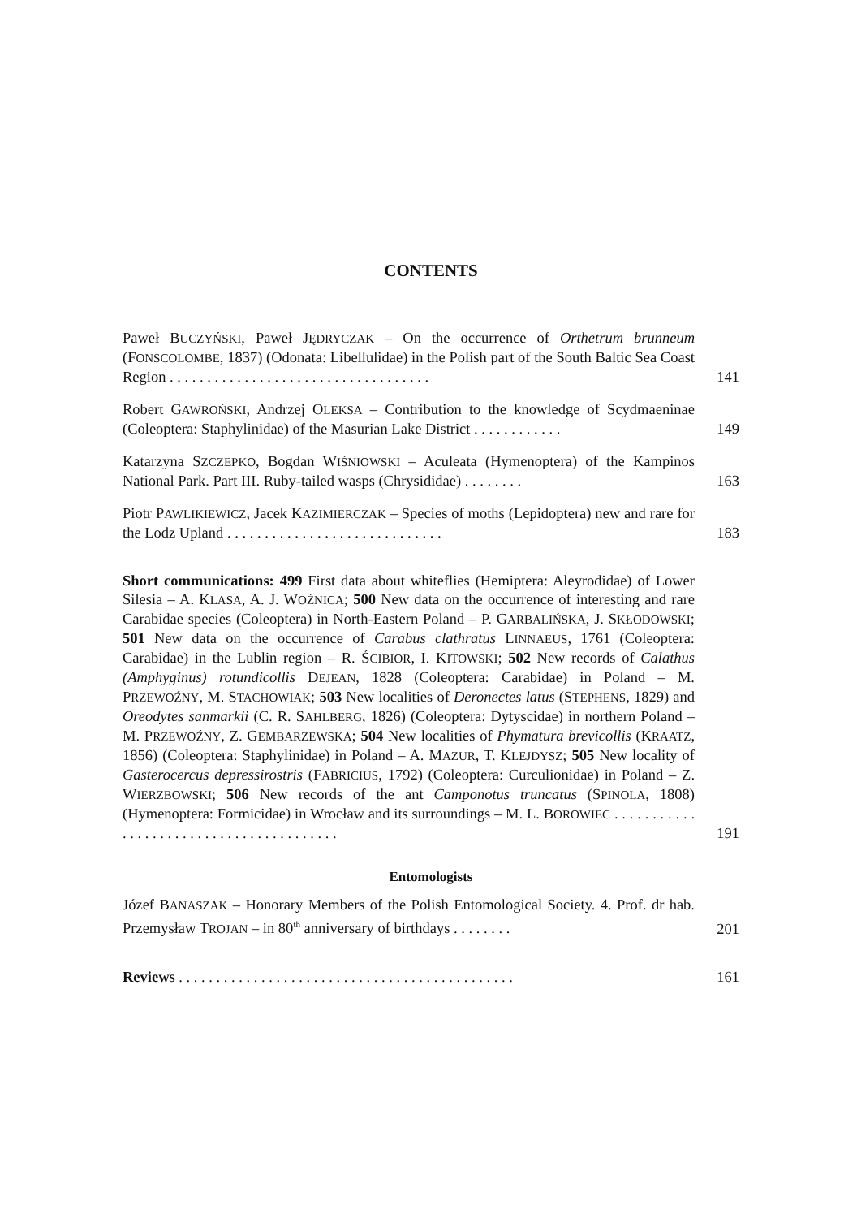CONTENTS
Paweł BUCZYŃSKI, Paweł JĘDRYCZAK – On the occurrence of Orthetrum brunneum (FONSCOLOMBE, 1837) (Odonata: Libellulidae) in the Polish part of the South Baltic Sea Coast Region . . . . . . . . . . . . . . . . . . . . . . . . . . . . . . . . . . .
141
Robert GAWROŃSKI, Andrzej OLEKSA – Contribution to the knowledge of Scydmaeninae (Coleoptera: Staphylinidae) of the Masurian Lake District . . . . . . . . . . . .
149
Katarzyna SZCZEPKO, Bogdan WIŚNIOWSKI – Aculeata (Hymenoptera) of the Kampinos National Park. Part III. Ruby-tailed wasps (Chrysididae) . . . . . . . .
163
Piotr PAWLIKIEWICZ, Jacek KAZIMIERCZAK – Species of moths (Lepidoptera) new and rare for the Lodz Upland . . . . . . . . . . . . . . . . . . . . . . . . . . . . .
183
Short communications: 499 First data about whiteflies (Hemiptera: Aleyrodidae) of Lower Silesia – A. KLASA, A. J. WOŹNICA; 500 New data on the occurrence of interesting and rare Carabidae species (Coleoptera) in North-Eastern Poland – P. GARBALIŃSKA, J. SKŁODOWSKI; 501 New data on the occurrence of Carabus clathratus LINNAEUS, 1761 (Coleoptera: Carabidae) in the Lublin region – R. ŚCIBIOR, I. KITOWSKI; 502 New records of Calathus (Amphyginus) rotundicollis DEJEAN, 1828 (Coleoptera: Carabidae) in Poland – M. PRZEWOŹNY, M. STACHOWIAK; 503 New localities of Deronectes latus (STEPHENS, 1829) and Oreodytes sanmarkii (C. R. SAHLBERG, 1826) (Coleoptera: Dytyscidae) in northern Poland – M. PRZEWOŹNY, Z. GEMBARZEWSKA; 504 New localities of Phymatura brevicollis (KRAATZ, 1856) (Coleoptera: Staphylinidae) in Poland – A. MAZUR, T. KLEJDYSZ; 505 New locality of Gasterocercus depressirostris (FABRICIUS, 1792) (Coleoptera: Curculionidae) in Poland – Z. WIERZBOWSKI; 506 New records of the ant Camponotus truncatus (SPINOLA, 1808) (Hymenoptera: Formicidae) in Wrocław and its surroundings – M. L. BOROWIEC . . . . . . . . . . . . . . . . . . . . . . . . . . . . . . . . . . . . . . . .
191
Entomologists
Józef BANASZAK – Honorary Members of the Polish Entomological Society. 4. Prof. dr hab. Przemysław TROJAN – in 80<sup>th</sup> anniversary of birthdays . . . . . . . .
201
Reviews . . . . . . . . . . . . . . . . . . . . . . . . . . . . . . . . . . . . . . . . . . . . .
161